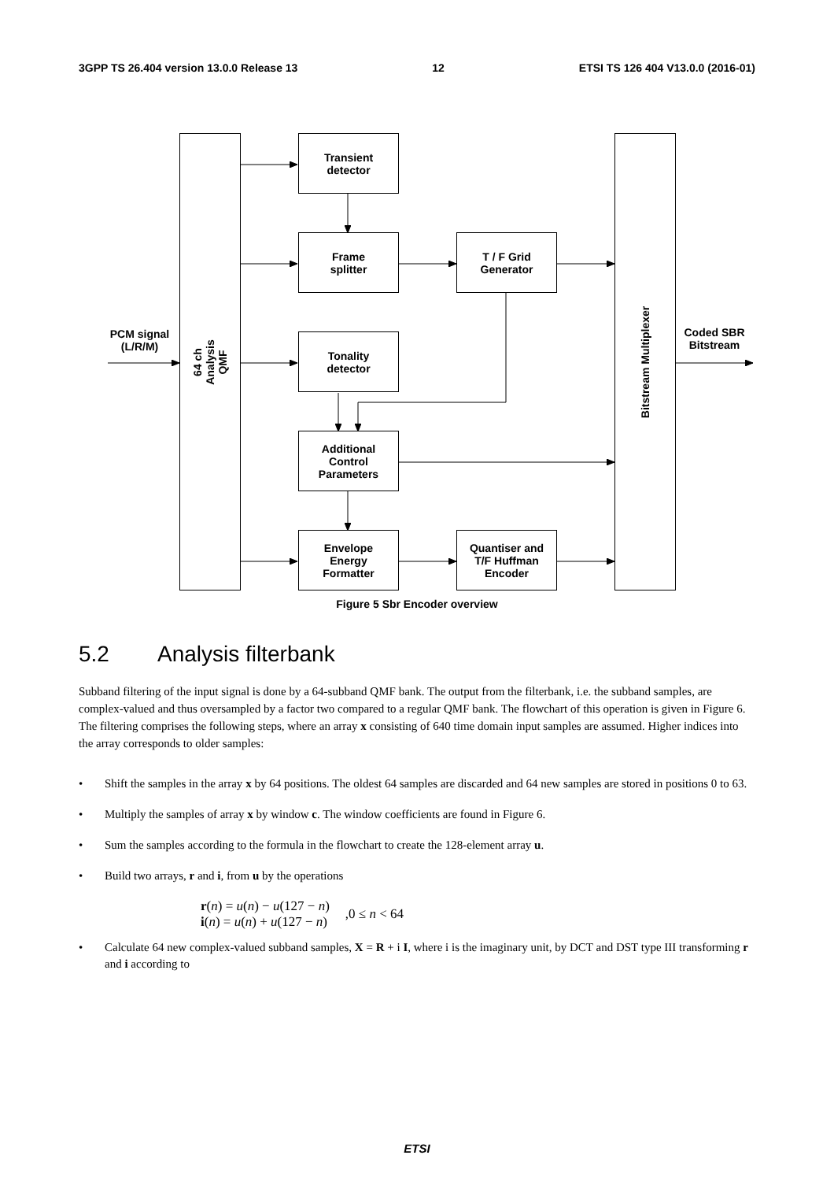3GPP TS 26.404 version 13.0.0 Release 13 12 ETSI TS 126 404 V13.0.0 (2016-01)
64 ch
Analysis
QMF
Transient
detector
Frame
splitter
T / F Grid
Generator
Tonality
detector
Additional
Control
Parameters
Envelope
Energy
Formatter
Quantiser and
T/F Huffman
Encoder
Bitstream Multiplexer
PCM signal
(L/R/M)
Coded SBR
Bitstream
Figure 5 Sbr Encoder overview
5.2 Analysis filterbank
Subband filtering of the input signal is done by a 64-subband QMF bank. The output from the filterbank, i.e. the subband samples, are complex-valued and thus oversampled by a factor two compared to a regular QMF bank. The flowchart of this operation is given in Figure 6. The filtering comprises the following steps, where an array x consisting of 640 time domain input samples are assumed. Higher indices into the array corresponds to older samples:
• Shift the samples in the array x by 64 positions. The oldest 64 samples are discarded and 64 new samples are stored in positions 0 to 63.
• Multiply the samples of array x by window c. The window coefficients are found in Figure 6.
• Sum the samples according to the formula in the flowchart to create the 128-element array u.
• Build two arrays, r and i, from u by the operations
r(n) = u(n) − u(127 − n)
i(n) = u(n) + u(127 − n)
,0 ≤ n < 64
• Calculate 64 new complex-valued subband samples, X = R + i I, where i is the imaginary unit, by DCT and DST type III transforming r and i according to
ETSI